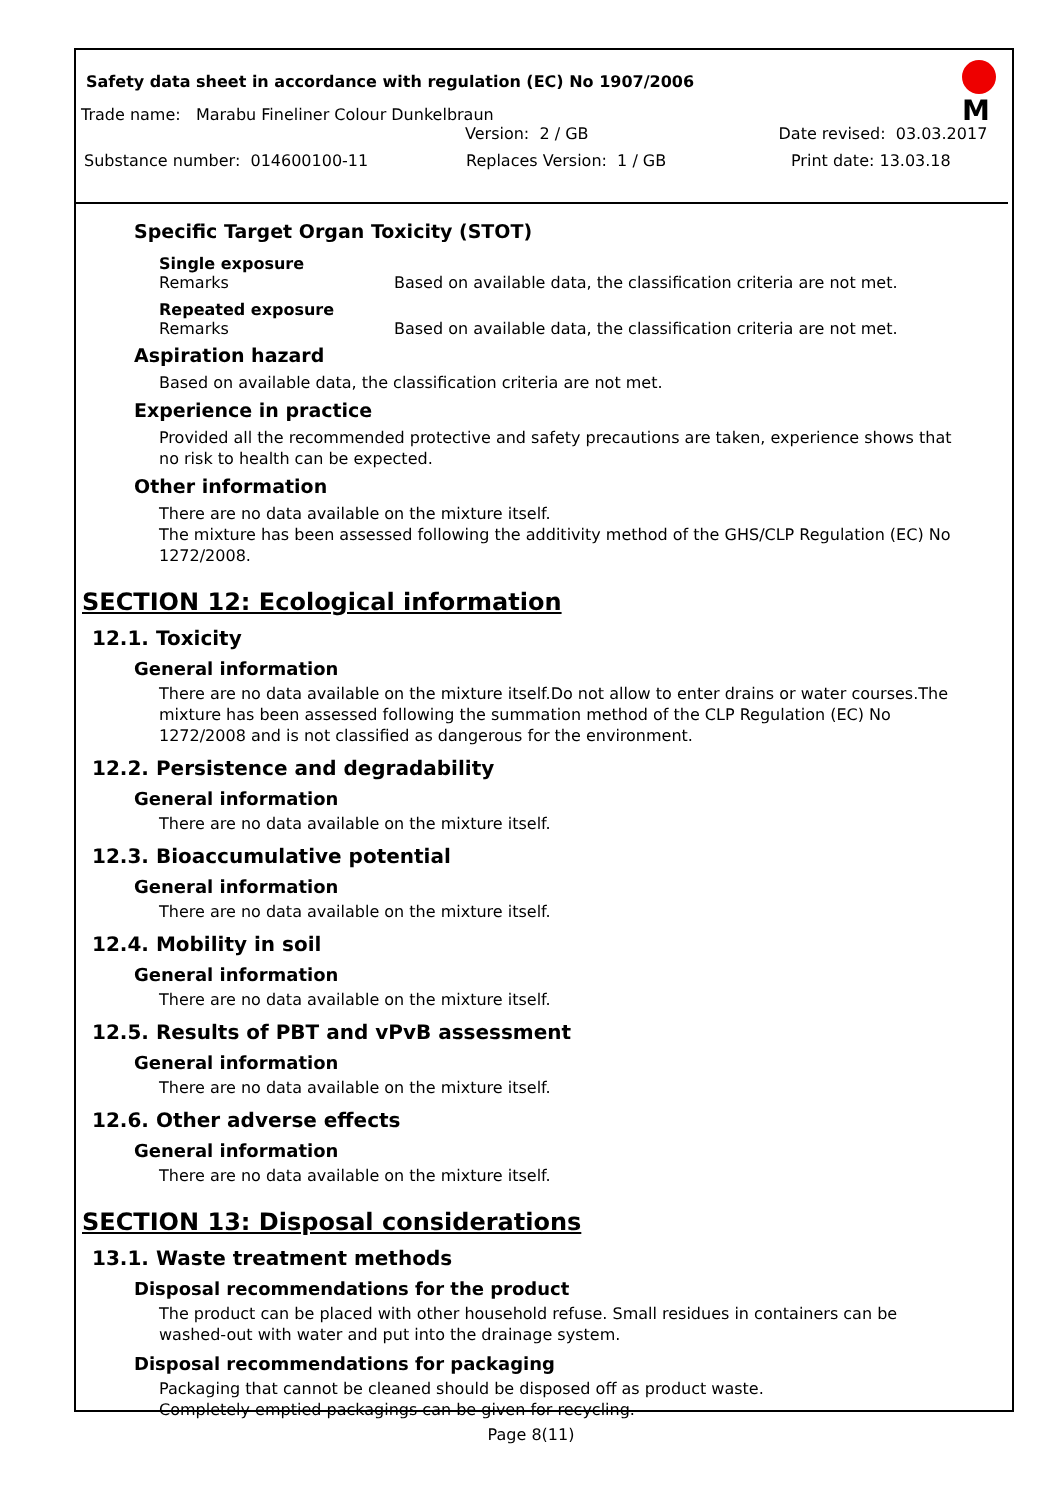Safety data sheet in accordance with regulation (EC) No 1907/2006
M
Trade name: Marabu Fineliner Colour Dunkelbraun
Version: 2 / GB Date revised: 03.03.2017
Substance number: 014600100-11 Replaces Version: 1 / GB Print date: 13.03.18
Specific Target Organ Toxicity (STOT)
Single exposure
Remarks Based on available data, the classification criteria are not met.
Repeated exposure
Remarks Based on available data, the classification criteria are not met.
Aspiration hazard
Based on available data, the classification criteria are not met.
Experience in practice
Provided all the recommended protective and safety precautions are taken, experience shows that no risk to health can be expected.
Other information
There are no data available on the mixture itself.
The mixture has been assessed following the additivity method of the GHS/CLP Regulation (EC) No 1272/2008.
SECTION 12: Ecological information
12.1. Toxicity
General information
There are no data available on the mixture itself.Do not allow to enter drains or water courses.The mixture has been assessed following the summation method of the CLP Regulation (EC) No 1272/2008 and is not classified as dangerous for the environment.
12.2. Persistence and degradability
General information
There are no data available on the mixture itself.
12.3. Bioaccumulative potential
General information
There are no data available on the mixture itself.
12.4. Mobility in soil
General information
There are no data available on the mixture itself.
12.5. Results of PBT and vPvB assessment
General information
There are no data available on the mixture itself.
12.6. Other adverse effects
General information
There are no data available on the mixture itself.
SECTION 13: Disposal considerations
13.1. Waste treatment methods
Disposal recommendations for the product
The product can be placed with other household refuse. Small residues in containers can be washed-out with water and put into the drainage system.
Disposal recommendations for packaging
Packaging that cannot be cleaned should be disposed off as product waste.
Completely emptied packagings can be given for recycling.
Page 8(11)